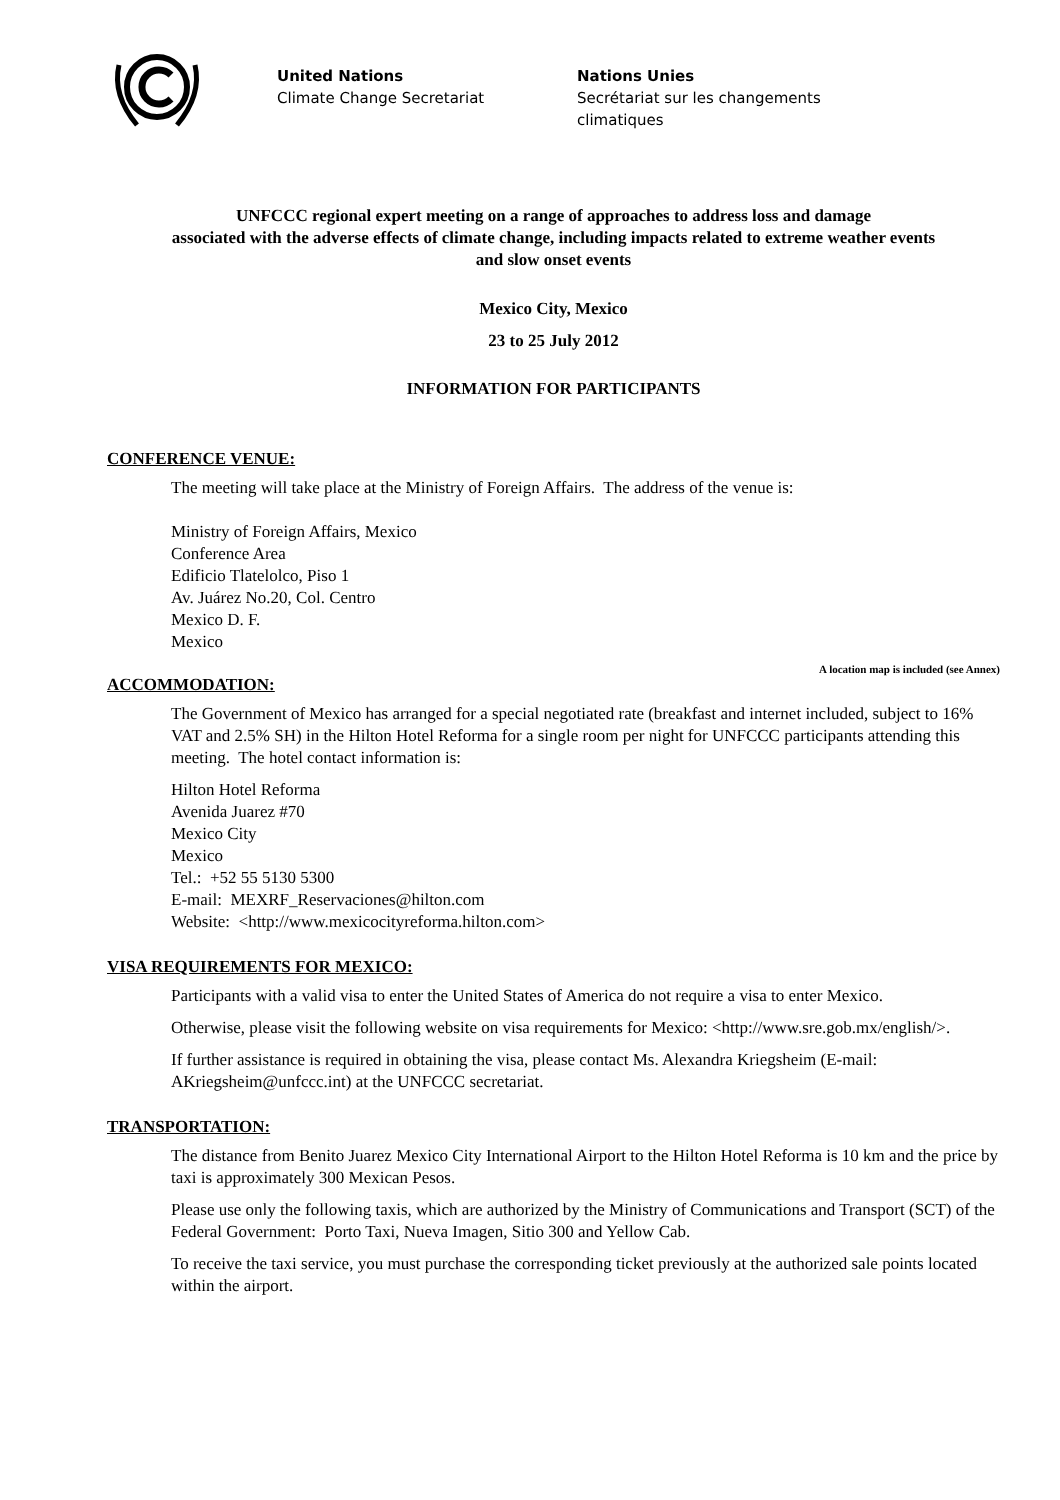United Nations
Climate Change Secretariat
Nations Unies
Secrétariat sur les changements climatiques
UNFCCC regional expert meeting on a range of approaches to address loss and damage
associated with the adverse effects of climate change, including impacts related to extreme weather events
and slow onset events
Mexico City, Mexico
23 to 25 July 2012
INFORMATION FOR PARTICIPANTS
CONFERENCE VENUE:
The meeting will take place at the Ministry of Foreign Affairs. The address of the venue is:
Ministry of Foreign Affairs, Mexico
Conference Area
Edificio Tlatelolco, Piso 1
Av. Juárez No.20, Col. Centro
Mexico D. F.
Mexico
A location map is included (see Annex)
ACCOMMODATION:
The Government of Mexico has arranged for a special negotiated rate (breakfast and internet included, subject to 16% VAT and 2.5% SH) in the Hilton Hotel Reforma for a single room per night for UNFCCC participants attending this meeting. The hotel contact information is:
Hilton Hotel Reforma
Avenida Juarez #70
Mexico City
Mexico
Tel.: +52 55 5130 5300
E-mail: MEXRF_Reservaciones@hilton.com
Website: <http://www.mexicocityreforma.hilton.com>
VISA REQUIREMENTS FOR MEXICO:
Participants with a valid visa to enter the United States of America do not require a visa to enter Mexico.
Otherwise, please visit the following website on visa requirements for Mexico: <http://www.sre.gob.mx/english/>.
If further assistance is required in obtaining the visa, please contact Ms. Alexandra Kriegsheim (E-mail: AKriegsheim@unfccc.int) at the UNFCCC secretariat.
TRANSPORTATION:
The distance from Benito Juarez Mexico City International Airport to the Hilton Hotel Reforma is 10 km and the price by taxi is approximately 300 Mexican Pesos.
Please use only the following taxis, which are authorized by the Ministry of Communications and Transport (SCT) of the Federal Government: Porto Taxi, Nueva Imagen, Sitio 300 and Yellow Cab.
To receive the taxi service, you must purchase the corresponding ticket previously at the authorized sale points located within the airport.